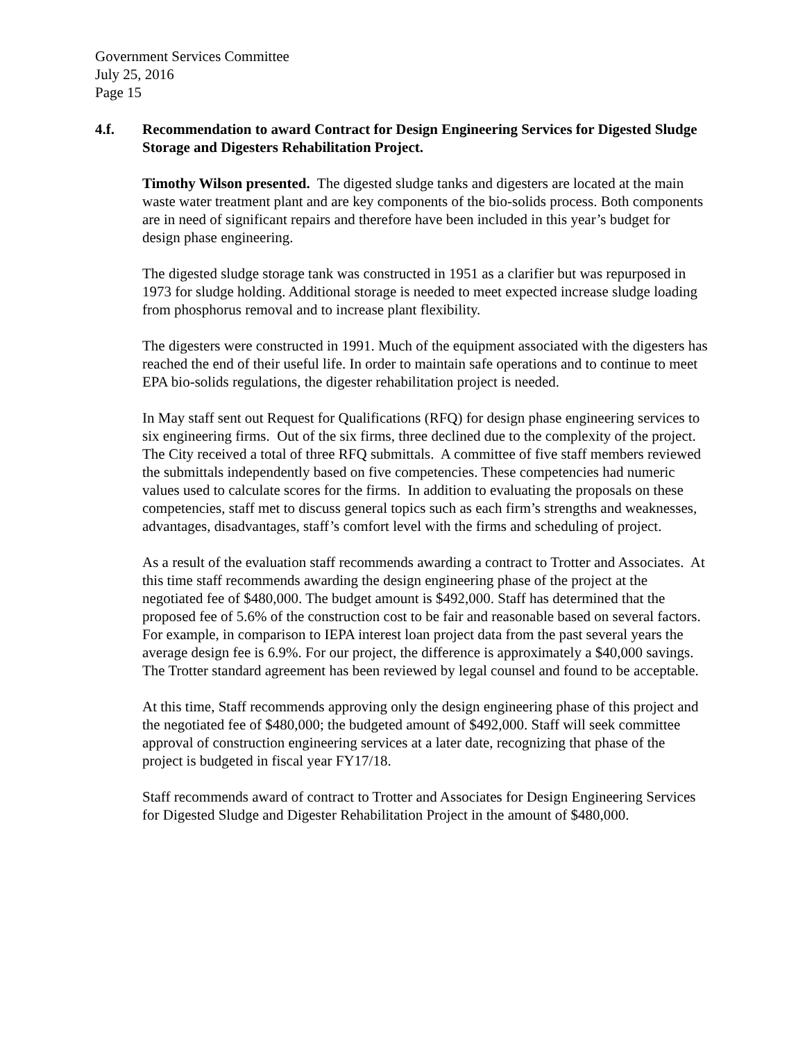Government Services Committee
July 25, 2016
Page 15
4.f. Recommendation to award Contract for Design Engineering Services for Digested Sludge Storage and Digesters Rehabilitation Project.
Timothy Wilson presented. The digested sludge tanks and digesters are located at the main waste water treatment plant and are key components of the bio-solids process. Both components are in need of significant repairs and therefore have been included in this year’s budget for design phase engineering.
The digested sludge storage tank was constructed in 1951 as a clarifier but was repurposed in 1973 for sludge holding. Additional storage is needed to meet expected increase sludge loading from phosphorus removal and to increase plant flexibility.
The digesters were constructed in 1991. Much of the equipment associated with the digesters has reached the end of their useful life. In order to maintain safe operations and to continue to meet EPA bio-solids regulations, the digester rehabilitation project is needed.
In May staff sent out Request for Qualifications (RFQ) for design phase engineering services to six engineering firms. Out of the six firms, three declined due to the complexity of the project. The City received a total of three RFQ submittals. A committee of five staff members reviewed the submittals independently based on five competencies. These competencies had numeric values used to calculate scores for the firms. In addition to evaluating the proposals on these competencies, staff met to discuss general topics such as each firm’s strengths and weaknesses, advantages, disadvantages, staff’s comfort level with the firms and scheduling of project.
As a result of the evaluation staff recommends awarding a contract to Trotter and Associates. At this time staff recommends awarding the design engineering phase of the project at the negotiated fee of $480,000. The budget amount is $492,000. Staff has determined that the proposed fee of 5.6% of the construction cost to be fair and reasonable based on several factors. For example, in comparison to IEPA interest loan project data from the past several years the average design fee is 6.9%. For our project, the difference is approximately a $40,000 savings. The Trotter standard agreement has been reviewed by legal counsel and found to be acceptable.
At this time, Staff recommends approving only the design engineering phase of this project and the negotiated fee of $480,000; the budgeted amount of $492,000. Staff will seek committee approval of construction engineering services at a later date, recognizing that phase of the project is budgeted in fiscal year FY17/18.
Staff recommends award of contract to Trotter and Associates for Design Engineering Services for Digested Sludge and Digester Rehabilitation Project in the amount of $480,000.